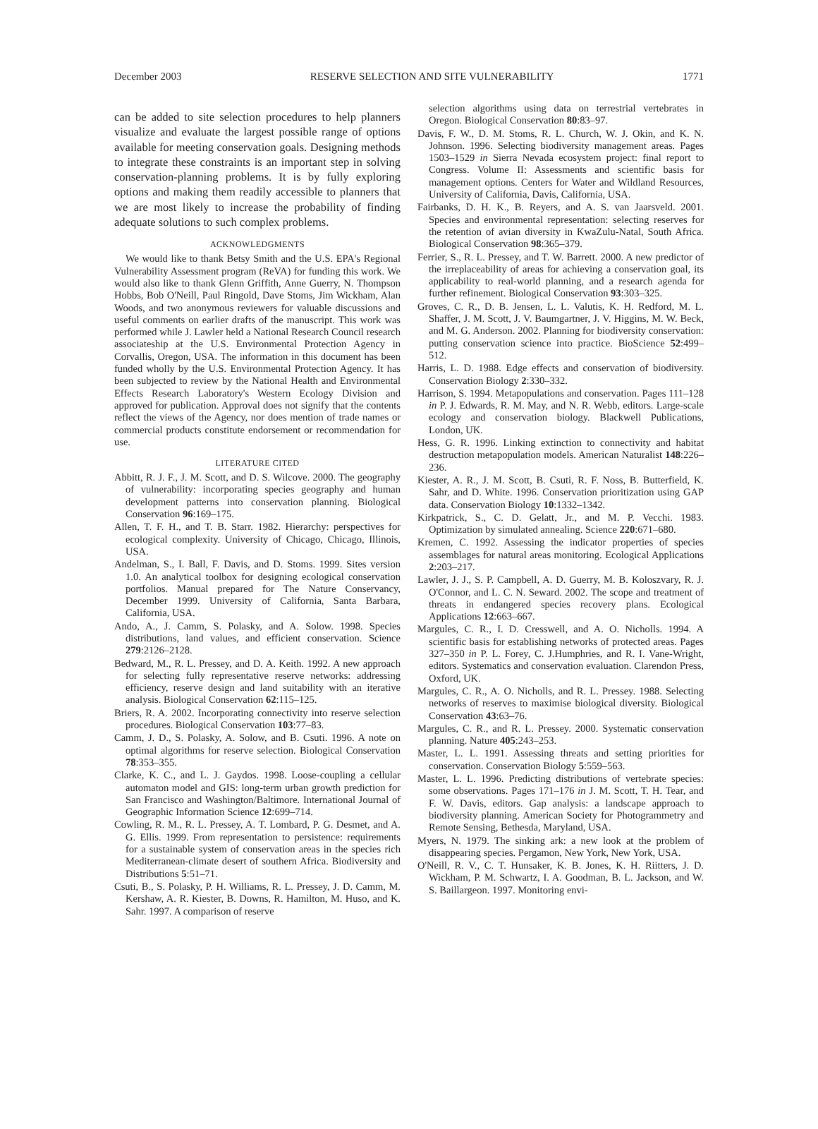December 2003 RESERVE SELECTION AND SITE VULNERABILITY 1771
can be added to site selection procedures to help planners visualize and evaluate the largest possible range of options available for meeting conservation goals. Designing methods to integrate these constraints is an important step in solving conservation-planning problems. It is by fully exploring options and making them readily accessible to planners that we are most likely to increase the probability of finding adequate solutions to such complex problems.
ACKNOWLEDGMENTS
We would like to thank Betsy Smith and the U.S. EPA's Regional Vulnerability Assessment program (ReVA) for funding this work. We would also like to thank Glenn Griffith, Anne Guerry, N. Thompson Hobbs, Bob O'Neill, Paul Ringold, Dave Stoms, Jim Wickham, Alan Woods, and two anonymous reviewers for valuable discussions and useful comments on earlier drafts of the manuscript. This work was performed while J. Lawler held a National Research Council research associateship at the U.S. Environmental Protection Agency in Corvallis, Oregon, USA. The information in this document has been funded wholly by the U.S. Environmental Protection Agency. It has been subjected to review by the National Health and Environmental Effects Research Laboratory's Western Ecology Division and approved for publication. Approval does not signify that the contents reflect the views of the Agency, nor does mention of trade names or commercial products constitute endorsement or recommendation for use.
LITERATURE CITED
Abbitt, R. J. F., J. M. Scott, and D. S. Wilcove. 2000. The geography of vulnerability: incorporating species geography and human development patterns into conservation planning. Biological Conservation 96:169–175.
Allen, T. F. H., and T. B. Starr. 1982. Hierarchy: perspectives for ecological complexity. University of Chicago, Chicago, Illinois, USA.
Andelman, S., I. Ball, F. Davis, and D. Stoms. 1999. Sites version 1.0. An analytical toolbox for designing ecological conservation portfolios. Manual prepared for The Nature Conservancy, December 1999. University of California, Santa Barbara, California, USA.
Ando, A., J. Camm, S. Polasky, and A. Solow. 1998. Species distributions, land values, and efficient conservation. Science 279:2126–2128.
Bedward, M., R. L. Pressey, and D. A. Keith. 1992. A new approach for selecting fully representative reserve networks: addressing efficiency, reserve design and land suitability with an iterative analysis. Biological Conservation 62:115–125.
Briers, R. A. 2002. Incorporating connectivity into reserve selection procedures. Biological Conservation 103:77–83.
Camm, J. D., S. Polasky, A. Solow, and B. Csuti. 1996. A note on optimal algorithms for reserve selection. Biological Conservation 78:353–355.
Clarke, K. C., and L. J. Gaydos. 1998. Loose-coupling a cellular automaton model and GIS: long-term urban growth prediction for San Francisco and Washington/Baltimore. International Journal of Geographic Information Science 12:699–714.
Cowling, R. M., R. L. Pressey, A. T. Lombard, P. G. Desmet, and A. G. Ellis. 1999. From representation to persistence: requirements for a sustainable system of conservation areas in the species rich Mediterranean-climate desert of southern Africa. Biodiversity and Distributions 5:51–71.
Csuti, B., S. Polasky, P. H. Williams, R. L. Pressey, J. D. Camm, M. Kershaw, A. R. Kiester, B. Downs, R. Hamilton, M. Huso, and K. Sahr. 1997. A comparison of reserve
selection algorithms using data on terrestrial vertebrates in Oregon. Biological Conservation 80:83–97.
Davis, F. W., D. M. Stoms, R. L. Church, W. J. Okin, and K. N. Johnson. 1996. Selecting biodiversity management areas. Pages 1503–1529 in Sierra Nevada ecosystem project: final report to Congress. Volume II: Assessments and scientific basis for management options. Centers for Water and Wildland Resources, University of California, Davis, California, USA.
Fairbanks, D. H. K., B. Reyers, and A. S. van Jaarsveld. 2001. Species and environmental representation: selecting reserves for the retention of avian diversity in KwaZulu-Natal, South Africa. Biological Conservation 98:365–379.
Ferrier, S., R. L. Pressey, and T. W. Barrett. 2000. A new predictor of the irreplaceability of areas for achieving a conservation goal, its applicability to real-world planning, and a research agenda for further refinement. Biological Conservation 93:303–325.
Groves, C. R., D. B. Jensen, L. L. Valutis, K. H. Redford, M. L. Shaffer, J. M. Scott, J. V. Baumgartner, J. V. Higgins, M. W. Beck, and M. G. Anderson. 2002. Planning for biodiversity conservation: putting conservation science into practice. BioScience 52:499–512.
Harris, L. D. 1988. Edge effects and conservation of biodiversity. Conservation Biology 2:330–332.
Harrison, S. 1994. Metapopulations and conservation. Pages 111–128 in P. J. Edwards, R. M. May, and N. R. Webb, editors. Large-scale ecology and conservation biology. Blackwell Publications, London, UK.
Hess, G. R. 1996. Linking extinction to connectivity and habitat destruction metapopulation models. American Naturalist 148:226–236.
Kiester, A. R., J. M. Scott, B. Csuti, R. F. Noss, B. Butterfield, K. Sahr, and D. White. 1996. Conservation prioritization using GAP data. Conservation Biology 10:1332–1342.
Kirkpatrick, S., C. D. Gelatt, Jr., and M. P. Vecchi. 1983. Optimization by simulated annealing. Science 220:671–680.
Kremen, C. 1992. Assessing the indicator properties of species assemblages for natural areas monitoring. Ecological Applications 2:203–217.
Lawler, J. J., S. P. Campbell, A. D. Guerry, M. B. Koloszvary, R. J. O'Connor, and L. C. N. Seward. 2002. The scope and treatment of threats in endangered species recovery plans. Ecological Applications 12:663–667.
Margules, C. R., I. D. Cresswell, and A. O. Nicholls. 1994. A scientific basis for establishing networks of protected areas. Pages 327–350 in P. L. Forey, C. J.Humphries, and R. I. Vane-Wright, editors. Systematics and conservation evaluation. Clarendon Press, Oxford, UK.
Margules, C. R., A. O. Nicholls, and R. L. Pressey. 1988. Selecting networks of reserves to maximise biological diversity. Biological Conservation 43:63–76.
Margules, C. R., and R. L. Pressey. 2000. Systematic conservation planning. Nature 405:243–253.
Master, L. L. 1991. Assessing threats and setting priorities for conservation. Conservation Biology 5:559–563.
Master, L. L. 1996. Predicting distributions of vertebrate species: some observations. Pages 171–176 in J. M. Scott, T. H. Tear, and F. W. Davis, editors. Gap analysis: a landscape approach to biodiversity planning. American Society for Photogrammetry and Remote Sensing, Bethesda, Maryland, USA.
Myers, N. 1979. The sinking ark: a new look at the problem of disappearing species. Pergamon, New York, New York, USA.
O'Neill, R. V., C. T. Hunsaker, K. B. Jones, K. H. Riitters, J. D. Wickham, P. M. Schwartz, I. A. Goodman, B. L. Jackson, and W. S. Baillargeon. 1997. Monitoring envi-